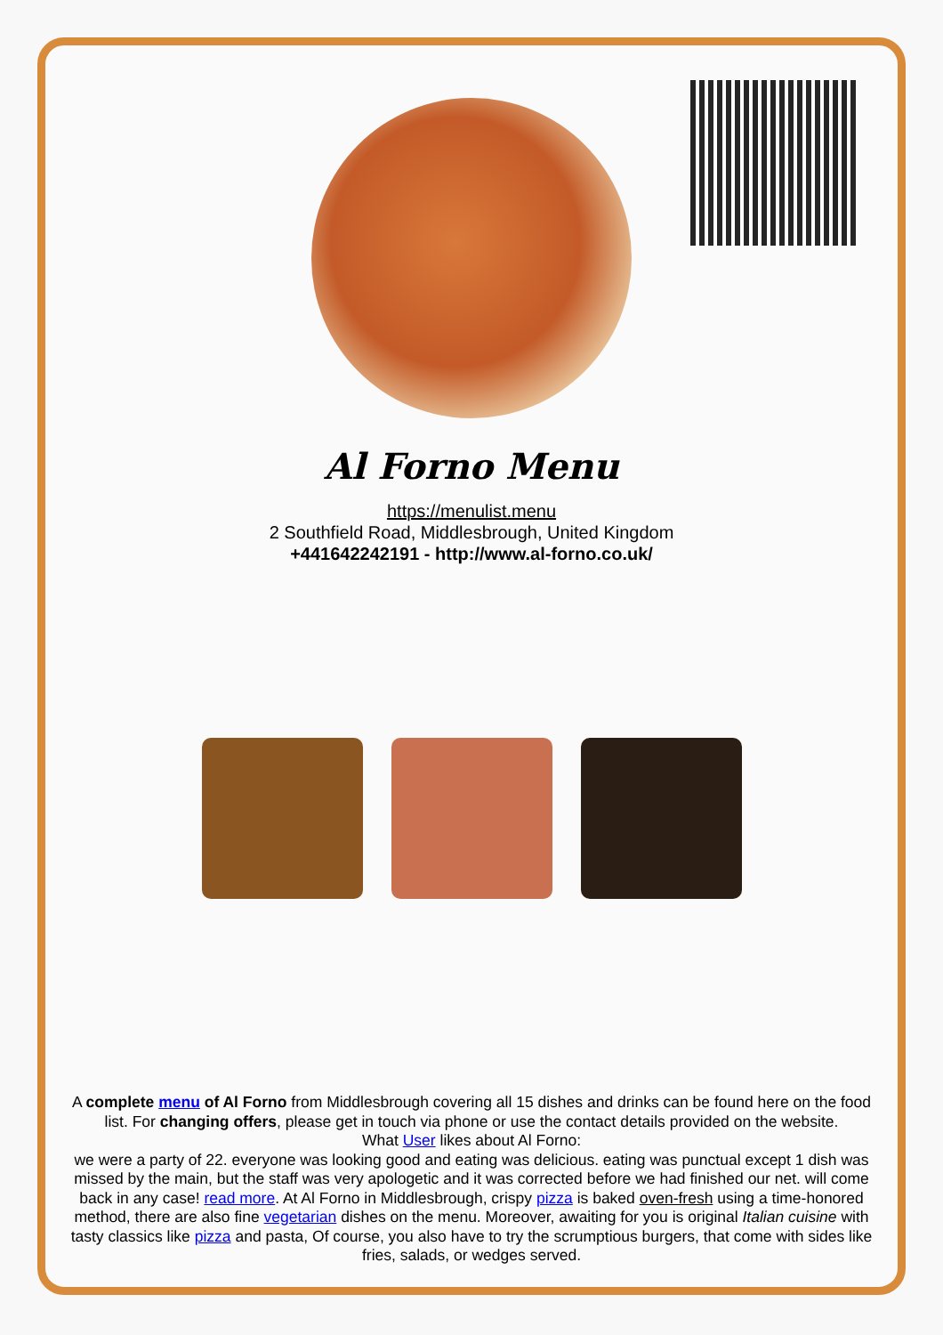Al Forno Menu
https://menulist.menu
2 Southfield Road, Middlesbrough, United Kingdom
+441642242191 - http://www.al-forno.co.uk/
A complete menu of Al Forno from Middlesbrough covering all 15 dishes and drinks can be found here on the food list. For changing offers, please get in touch via phone or use the contact details provided on the website.
What User likes about Al Forno:
we were a party of 22. everyone was looking good and eating was delicious. eating was punctual except 1 dish was missed by the main, but the staff was very apologetic and it was corrected before we had finished our net. will come back in any case! read more. At Al Forno in Middlesbrough, crispy pizza is baked oven-fresh using a time-honored method, there are also fine vegetarian dishes on the menu. Moreover, awaiting for you is original Italian cuisine with tasty classics like pizza and pasta, Of course, you also have to try the scrumptious burgers, that come with sides like fries, salads, or wedges served.